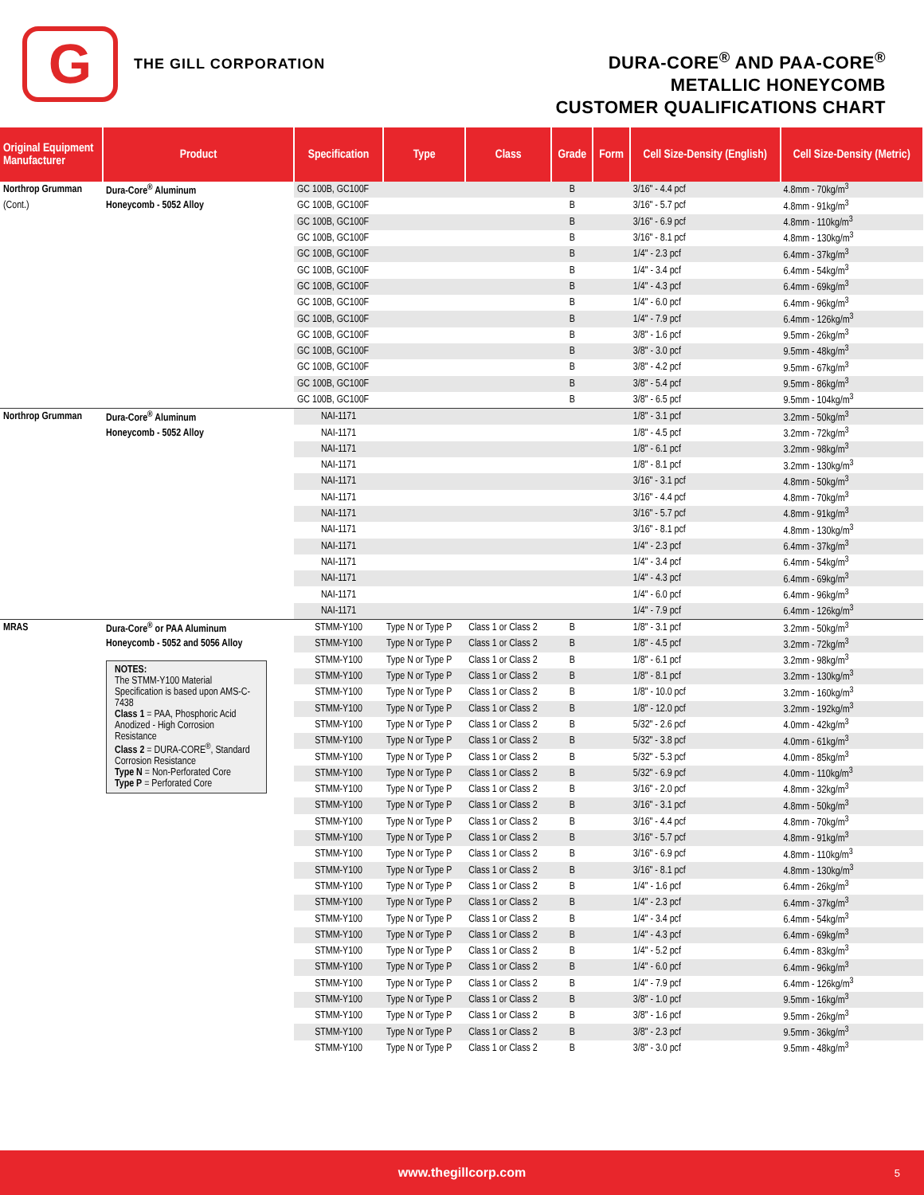G
THE GILL CORPORATION
DURA-CORE<sup>®</sup> AND PAA-CORE<sup>®</sup>
METALLIC HONEYCOMB
CUSTOMER QUALIFICATIONS CHART
| Original Equipment Manufacturer | Product | Specification | Type | Class | Grade | Form | Cell Size-Density (English) | Cell Size-Density (Metric) |
| --- | --- | --- | --- | --- | --- | --- | --- | --- |
| Northrop Grumman | Dura-Core<sup>®</sup> Aluminum | GC 100B, GC100F | | | B | | 3/16" - 4.4 pcf | 4.8mm - 70kg/m<sup>3</sup> |
| (Cont.) | Honeycomb - 5052 Alloy | GC 100B, GC100F | | | B | | 3/16" - 5.7 pcf | 4.8mm - 91kg/m<sup>3</sup> |
| | | GC 100B, GC100F | | | B | | 3/16" - 6.9 pcf | 4.8mm - 110kg/m<sup>3</sup> |
| | | GC 100B, GC100F | | | B | | 3/16" - 8.1 pcf | 4.8mm - 130kg/m<sup>3</sup> |
| | | GC 100B, GC100F | | | B | | 1/4" - 2.3 pcf | 6.4mm - 37kg/m<sup>3</sup> |
| | | GC 100B, GC100F | | | B | | 1/4" - 3.4 pcf | 6.4mm - 54kg/m<sup>3</sup> |
| | | GC 100B, GC100F | | | B | | 1/4" - 4.3 pcf | 6.4mm - 69kg/m<sup>3</sup> |
| | | GC 100B, GC100F | | | B | | 1/4" - 6.0 pcf | 6.4mm - 96kg/m<sup>3</sup> |
| | | GC 100B, GC100F | | | B | | 1/4" - 7.9 pcf | 6.4mm - 126kg/m<sup>3</sup> |
| | | GC 100B, GC100F | | | B | | 3/8" - 1.6 pcf | 9.5mm - 26kg/m<sup>3</sup> |
| | | GC 100B, GC100F | | | B | | 3/8" - 3.0 pcf | 9.5mm - 48kg/m<sup>3</sup> |
| | | GC 100B, GC100F | | | B | | 3/8" - 4.2 pcf | 9.5mm - 67kg/m<sup>3</sup> |
| | | GC 100B, GC100F | | | B | | 3/8" - 5.4 pcf | 9.5mm - 86kg/m<sup>3</sup> |
| | | GC 100B, GC100F | | | B | | 3/8" - 6.5 pcf | 9.5mm - 104kg/m<sup>3</sup> |
| Northrop Grumman | Dura-Core<sup>®</sup> Aluminum | NAI-1171 | | | | | 1/8" - 3.1 pcf | 3.2mm - 50kg/m<sup>3</sup> |
| | Honeycomb - 5052 Alloy | NAI-1171 | | | | | 1/8" - 4.5 pcf | 3.2mm - 72kg/m<sup>3</sup> |
| | | NAI-1171 | | | | | 1/8" - 6.1 pcf | 3.2mm - 98kg/m<sup>3</sup> |
| | | NAI-1171 | | | | | 1/8" - 8.1 pcf | 3.2mm - 130kg/m<sup>3</sup> |
| | | NAI-1171 | | | | | 3/16" - 3.1 pcf | 4.8mm - 50kg/m<sup>3</sup> |
| | | NAI-1171 | | | | | 3/16" - 4.4 pcf | 4.8mm - 70kg/m<sup>3</sup> |
| | | NAI-1171 | | | | | 3/16" - 5.7 pcf | 4.8mm - 91kg/m<sup>3</sup> |
| | | NAI-1171 | | | | | 3/16" - 8.1 pcf | 4.8mm - 130kg/m<sup>3</sup> |
| | | NAI-1171 | | | | | 1/4" - 2.3 pcf | 6.4mm - 37kg/m<sup>3</sup> |
| | | NAI-1171 | | | | | 1/4" - 3.4 pcf | 6.4mm - 54kg/m<sup>3</sup> |
| | | NAI-1171 | | | | | 1/4" - 4.3 pcf | 6.4mm - 69kg/m<sup>3</sup> |
| | | NAI-1171 | | | | | 1/4" - 6.0 pcf | 6.4mm - 96kg/m<sup>3</sup> |
| | | NAI-1171 | | | | | 1/4" - 7.9 pcf | 6.4mm - 126kg/m<sup>3</sup> |
| MRAS | Dura-Core<sup>®</sup> or PAA Aluminum | STMM-Y100 | Type N or Type P | Class 1 or Class 2 | B | | 1/8" - 3.1 pcf | 3.2mm - 50kg/m<sup>3</sup> |
| | Honeycomb - 5052 and 5056 Alloy | STMM-Y100 | Type N or Type P | Class 1 or Class 2 | B | | 1/8" - 4.5 pcf | 3.2mm - 72kg/m<sup>3</sup> |
| | NOTES: The STMM-Y100 Material Specification is based upon AMS-C-7438 Class 1 = PAA, Phosphoric Acid Anodized - High Corrosion Resistance Class 2 = DURA-CORE<sup>®</sup>, Standard Corrosion Resistance Type N = Non-Perforated Core Type P = Perforated Core | STMM-Y100 | Type N or Type P | Class 1 or Class 2 | B | | 1/8" - 6.1 pcf | 3.2mm - 98kg/m<sup>3</sup> |
| | | STMM-Y100 | Type N or Type P | Class 1 or Class 2 | B | | 1/8" - 8.1 pcf | 3.2mm - 130kg/m<sup>3</sup> |
| | | STMM-Y100 | Type N or Type P | Class 1 or Class 2 | B | | 1/8" - 10.0 pcf | 3.2mm - 160kg/m<sup>3</sup> |
| | | STMM-Y100 | Type N or Type P | Class 1 or Class 2 | B | | 1/8" - 12.0 pcf | 3.2mm - 192kg/m<sup>3</sup> |
| | | STMM-Y100 | Type N or Type P | Class 1 or Class 2 | B | | 5/32" - 2.6 pcf | 4.0mm - 42kg/m<sup>3</sup> |
| | | STMM-Y100 | Type N or Type P | Class 1 or Class 2 | B | | 5/32" - 3.8 pcf | 4.0mm - 61kg/m<sup>3</sup> |
| | | STMM-Y100 | Type N or Type P | Class 1 or Class 2 | B | | 5/32" - 5.3 pcf | 4.0mm - 85kg/m<sup>3</sup> |
| | | STMM-Y100 | Type N or Type P | Class 1 or Class 2 | B | | 5/32" - 6.9 pcf | 4.0mm - 110kg/m<sup>3</sup> |
| | | STMM-Y100 | Type N or Type P | Class 1 or Class 2 | B | | 3/16" - 2.0 pcf | 4.8mm - 32kg/m<sup>3</sup> |
| | | STMM-Y100 | Type N or Type P | Class 1 or Class 2 | B | | 3/16" - 3.1 pcf | 4.8mm - 50kg/m<sup>3</sup> |
| | | STMM-Y100 | Type N or Type P | Class 1 or Class 2 | B | | 3/16" - 4.4 pcf | 4.8mm - 70kg/m<sup>3</sup> |
| | | STMM-Y100 | Type N or Type P | Class 1 or Class 2 | B | | 3/16" - 5.7 pcf | 4.8mm - 91kg/m<sup>3</sup> |
| | | STMM-Y100 | Type N or Type P | Class 1 or Class 2 | B | | 3/16" - 6.9 pcf | 4.8mm - 110kg/m<sup>3</sup> |
| | | STMM-Y100 | Type N or Type P | Class 1 or Class 2 | B | | 3/16" - 8.1 pcf | 4.8mm - 130kg/m<sup>3</sup> |
| | | STMM-Y100 | Type N or Type P | Class 1 or Class 2 | B | | 1/4" - 1.6 pcf | 6.4mm - 26kg/m<sup>3</sup> |
| | | STMM-Y100 | Type N or Type P | Class 1 or Class 2 | B | | 1/4" - 2.3 pcf | 6.4mm - 37kg/m<sup>3</sup> |
| | | STMM-Y100 | Type N or Type P | Class 1 or Class 2 | B | | 1/4" - 3.4 pcf | 6.4mm - 54kg/m<sup>3</sup> |
| | | STMM-Y100 | Type N or Type P | Class 1 or Class 2 | B | | 1/4" - 4.3 pcf | 6.4mm - 69kg/m<sup>3</sup> |
| | | STMM-Y100 | Type N or Type P | Class 1 or Class 2 | B | | 1/4" - 5.2 pcf | 6.4mm - 83kg/m<sup>3</sup> |
| | | STMM-Y100 | Type N or Type P | Class 1 or Class 2 | B | | 1/4" - 6.0 pcf | 6.4mm - 96kg/m<sup>3</sup> |
| | | STMM-Y100 | Type N or Type P | Class 1 or Class 2 | B | | 1/4" - 7.9 pcf | 6.4mm - 126kg/m<sup>3</sup> |
| | | STMM-Y100 | Type N or Type P | Class 1 or Class 2 | B | | 3/8" - 1.0 pcf | 9.5mm - 16kg/m<sup>3</sup> |
| | | STMM-Y100 | Type N or Type P | Class 1 or Class 2 | B | | 3/8" - 1.6 pcf | 9.5mm - 26kg/m<sup>3</sup> |
| | | STMM-Y100 | Type N or Type P | Class 1 or Class 2 | B | | 3/8" - 2.3 pcf | 9.5mm - 36kg/m<sup>3</sup> |
| | | STMM-Y100 | Type N or Type P | Class 1 or Class 2 | B | | 3/8" - 3.0 pcf | 9.5mm - 48kg/m<sup>3</sup> |
www.thegillcorp.com 5